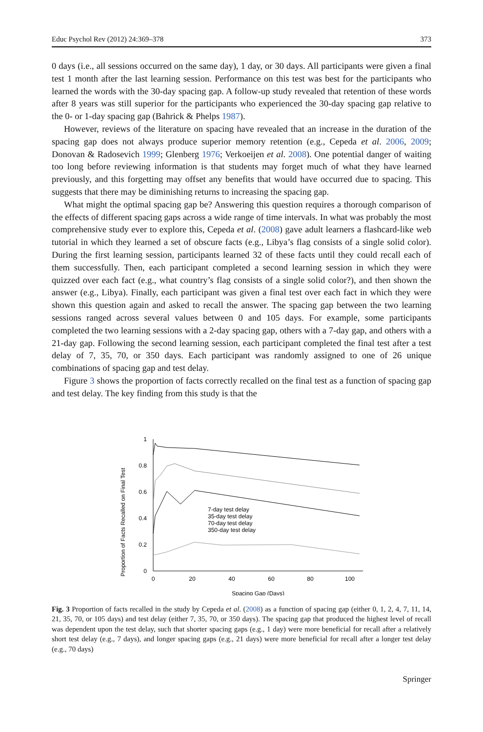Educ Psychol Rev (2012) 24:369–378 373
0 days (i.e., all sessions occurred on the same day), 1 day, or 30 days. All participants were given a final test 1 month after the last learning session. Performance on this test was best for the participants who learned the words with the 30-day spacing gap. A follow-up study revealed that retention of these words after 8 years was still superior for the participants who experienced the 30-day spacing gap relative to the 0- or 1-day spacing gap (Bahrick & Phelps 1987).
However, reviews of the literature on spacing have revealed that an increase in the duration of the spacing gap does not always produce superior memory retention (e.g., Cepeda et al. 2006, 2009; Donovan & Radosevich 1999; Glenberg 1976; Verkoeijen et al. 2008). One potential danger of waiting too long before reviewing information is that students may forget much of what they have learned previously, and this forgetting may offset any benefits that would have occurred due to spacing. This suggests that there may be diminishing returns to increasing the spacing gap.
What might the optimal spacing gap be? Answering this question requires a thorough comparison of the effects of different spacing gaps across a wide range of time intervals. In what was probably the most comprehensive study ever to explore this, Cepeda et al. (2008) gave adult learners a flashcard-like web tutorial in which they learned a set of obscure facts (e.g., Libya’s flag consists of a single solid color). During the first learning session, participants learned 32 of these facts until they could recall each of them successfully. Then, each participant completed a second learning session in which they were quizzed over each fact (e.g., what country’s flag consists of a single solid color?), and then shown the answer (e.g., Libya). Finally, each participant was given a final test over each fact in which they were shown this question again and asked to recall the answer. The spacing gap between the two learning sessions ranged across several values between 0 and 105 days. For example, some participants completed the two learning sessions with a 2-day spacing gap, others with a 7-day gap, and others with a 21-day gap. Following the second learning session, each participant completed the final test after a test delay of 7, 35, 70, or 350 days. Each participant was randomly assigned to one of 26 unique combinations of spacing gap and test delay.
Figure 3 shows the proportion of facts correctly recalled on the final test as a function of spacing gap and test delay. The key finding from this study is that the
Proportion of Facts Recalled on Final Test
1
0.8
0.6
0.4
0.2
0
0
20
40
60
80
100
Spacing Gap (Days)
7-day test delay
35-day test delay
70-day test delay
350-day test delay
Fig. 3 Proportion of facts recalled in the study by Cepeda et al. (2008) as a function of spacing gap (either 0, 1, 2, 4, 7, 11, 14, 21, 35, 70, or 105 days) and test delay (either 7, 35, 70, or 350 days). The spacing gap that produced the highest level of recall was dependent upon the test delay, such that shorter spacing gaps (e.g., 1 day) were more beneficial for recall after a relatively short test delay (e.g., 7 days), and longer spacing gaps (e.g., 21 days) were more beneficial for recall after a longer test delay (e.g., 70 days)
Springer